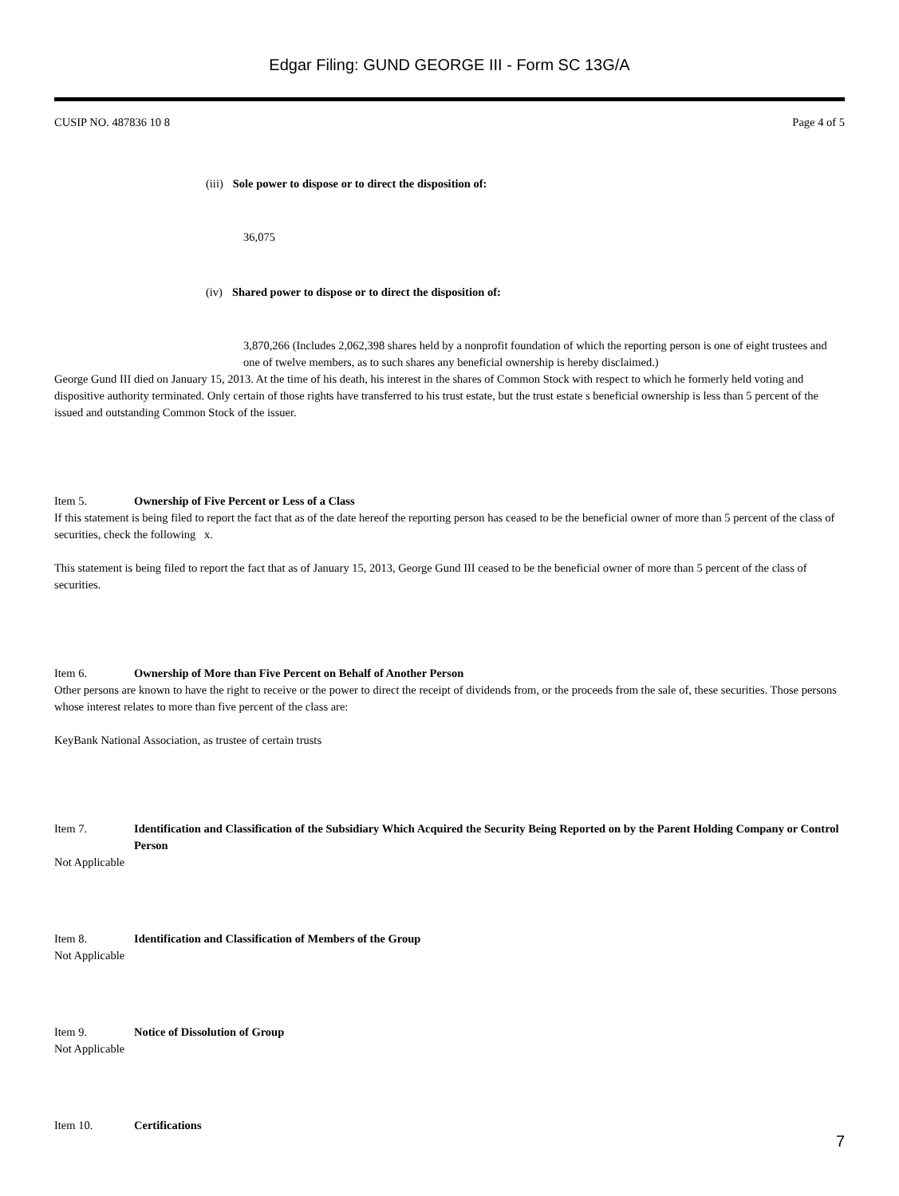Edgar Filing: GUND GEORGE III - Form SC 13G/A
CUSIP NO. 487836 10 8 Page 4 of 5
(iii) Sole power to dispose or to direct the disposition of:
36,075
(iv) Shared power to dispose or to direct the disposition of:
3,870,266 (Includes 2,062,398 shares held by a nonprofit foundation of which the reporting person is one of eight trustees and one of twelve members, as to such shares any beneficial ownership is hereby disclaimed.)
George Gund III died on January 15, 2013. At the time of his death, his interest in the shares of Common Stock with respect to which he formerly held voting and dispositive authority terminated. Only certain of those rights have transferred to his trust estate, but the trust estate s beneficial ownership is less than 5 percent of the issued and outstanding Common Stock of the issuer.
Item 5. Ownership of Five Percent or Less of a Class
If this statement is being filed to report the fact that as of the date hereof the reporting person has ceased to be the beneficial owner of more than 5 percent of the class of securities, check the following x.
This statement is being filed to report the fact that as of January 15, 2013, George Gund III ceased to be the beneficial owner of more than 5 percent of the class of securities.
Item 6. Ownership of More than Five Percent on Behalf of Another Person
Other persons are known to have the right to receive or the power to direct the receipt of dividends from, or the proceeds from the sale of, these securities. Those persons whose interest relates to more than five percent of the class are:
KeyBank National Association, as trustee of certain trusts
Item 7. Identification and Classification of the Subsidiary Which Acquired the Security Being Reported on by the Parent Holding Company or Control Person
Not Applicable
Item 8. Identification and Classification of Members of the Group
Not Applicable
Item 9. Notice of Dissolution of Group
Not Applicable
Item 10. Certifications
7